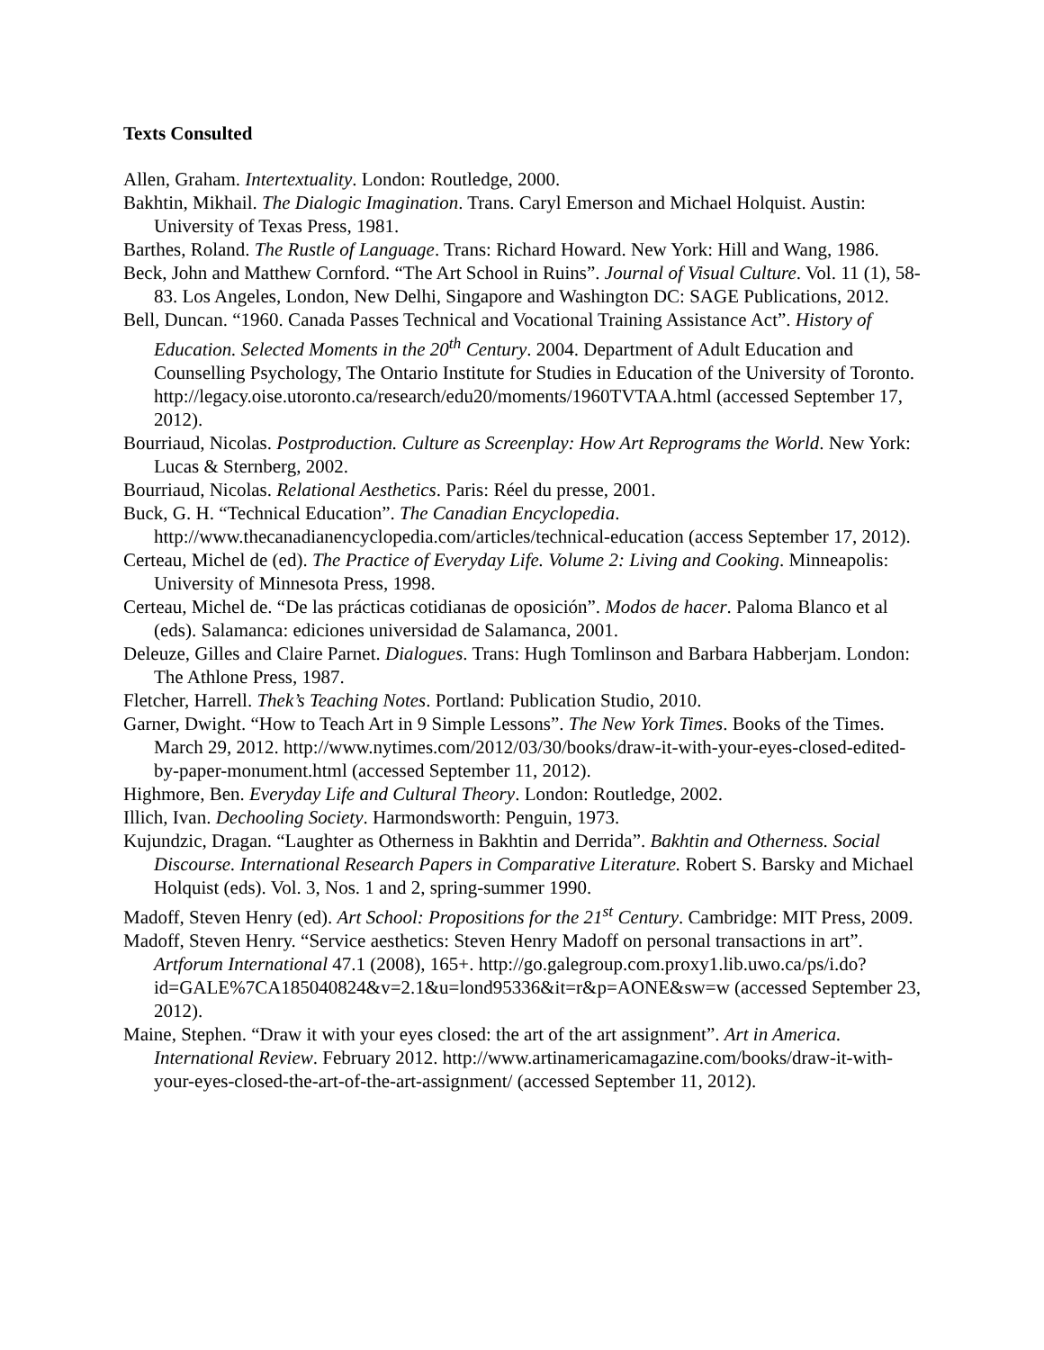Texts Consulted
Allen, Graham. Intertextuality. London: Routledge, 2000.
Bakhtin, Mikhail. The Dialogic Imagination. Trans. Caryl Emerson and Michael Holquist. Austin: University of Texas Press, 1981.
Barthes, Roland. The Rustle of Language. Trans: Richard Howard. New York: Hill and Wang, 1986.
Beck, John and Matthew Cornford. “The Art School in Ruins”. Journal of Visual Culture. Vol. 11 (1), 58-83. Los Angeles, London, New Delhi, Singapore and Washington DC: SAGE Publications, 2012.
Bell, Duncan. “1960. Canada Passes Technical and Vocational Training Assistance Act”. History of Education. Selected Moments in the 20<sup>th</sup> Century. 2004. Department of Adult Education and Counselling Psychology, The Ontario Institute for Studies in Education of the University of Toronto. http://legacy.oise.utoronto.ca/research/edu20/moments/1960TVTAA.html (accessed September 17, 2012).
Bourriaud, Nicolas. Postproduction. Culture as Screenplay: How Art Reprograms the World. New York: Lucas & Sternberg, 2002.
Bourriaud, Nicolas. Relational Aesthetics. Paris: Réel du presse, 2001.
Buck, G. H. “Technical Education”. The Canadian Encyclopedia. http://www.thecanadianencyclopedia.com/articles/technical-education (access September 17, 2012).
Certeau, Michel de (ed). The Practice of Everyday Life. Volume 2: Living and Cooking. Minneapolis: University of Minnesota Press, 1998.
Certeau, Michel de. “De las prácticas cotidianas de oposición”. Modos de hacer. Paloma Blanco et al (eds). Salamanca: ediciones universidad de Salamanca, 2001.
Deleuze, Gilles and Claire Parnet. Dialogues. Trans: Hugh Tomlinson and Barbara Habberjam. London: The Athlone Press, 1987.
Fletcher, Harrell. Thek’s Teaching Notes. Portland: Publication Studio, 2010.
Garner, Dwight. “How to Teach Art in 9 Simple Lessons”. The New York Times. Books of the Times. March 29, 2012. http://www.nytimes.com/2012/03/30/books/draw-it-with-your-eyes-closed-edited-by-paper-monument.html (accessed September 11, 2012).
Highmore, Ben. Everyday Life and Cultural Theory. London: Routledge, 2002.
Illich, Ivan. Dechooling Society. Harmondsworth: Penguin, 1973.
Kujundzic, Dragan. “Laughter as Otherness in Bakhtin and Derrida”. Bakhtin and Otherness. Social Discourse. International Research Papers in Comparative Literature. Robert S. Barsky and Michael Holquist (eds). Vol. 3, Nos. 1 and 2, spring-summer 1990.
Madoff, Steven Henry (ed). Art School: Propositions for the 21<sup>st</sup> Century. Cambridge: MIT Press, 2009.
Madoff, Steven Henry. “Service aesthetics: Steven Henry Madoff on personal transactions in art”. Artforum International 47.1 (2008), 165+. http://go.galegroup.com.proxy1.lib.uwo.ca/ps/i.do?id=GALE%7CA185040824&v=2.1&u=lond95336&it=r&p=AONE&sw=w (accessed September 23, 2012).
Maine, Stephen. “Draw it with your eyes closed: the art of the art assignment”. Art in America. International Review. February 2012. http://www.artinamericamagazine.com/books/draw-it-with-your-eyes-closed-the-art-of-the-art-assignment/ (accessed September 11, 2012).